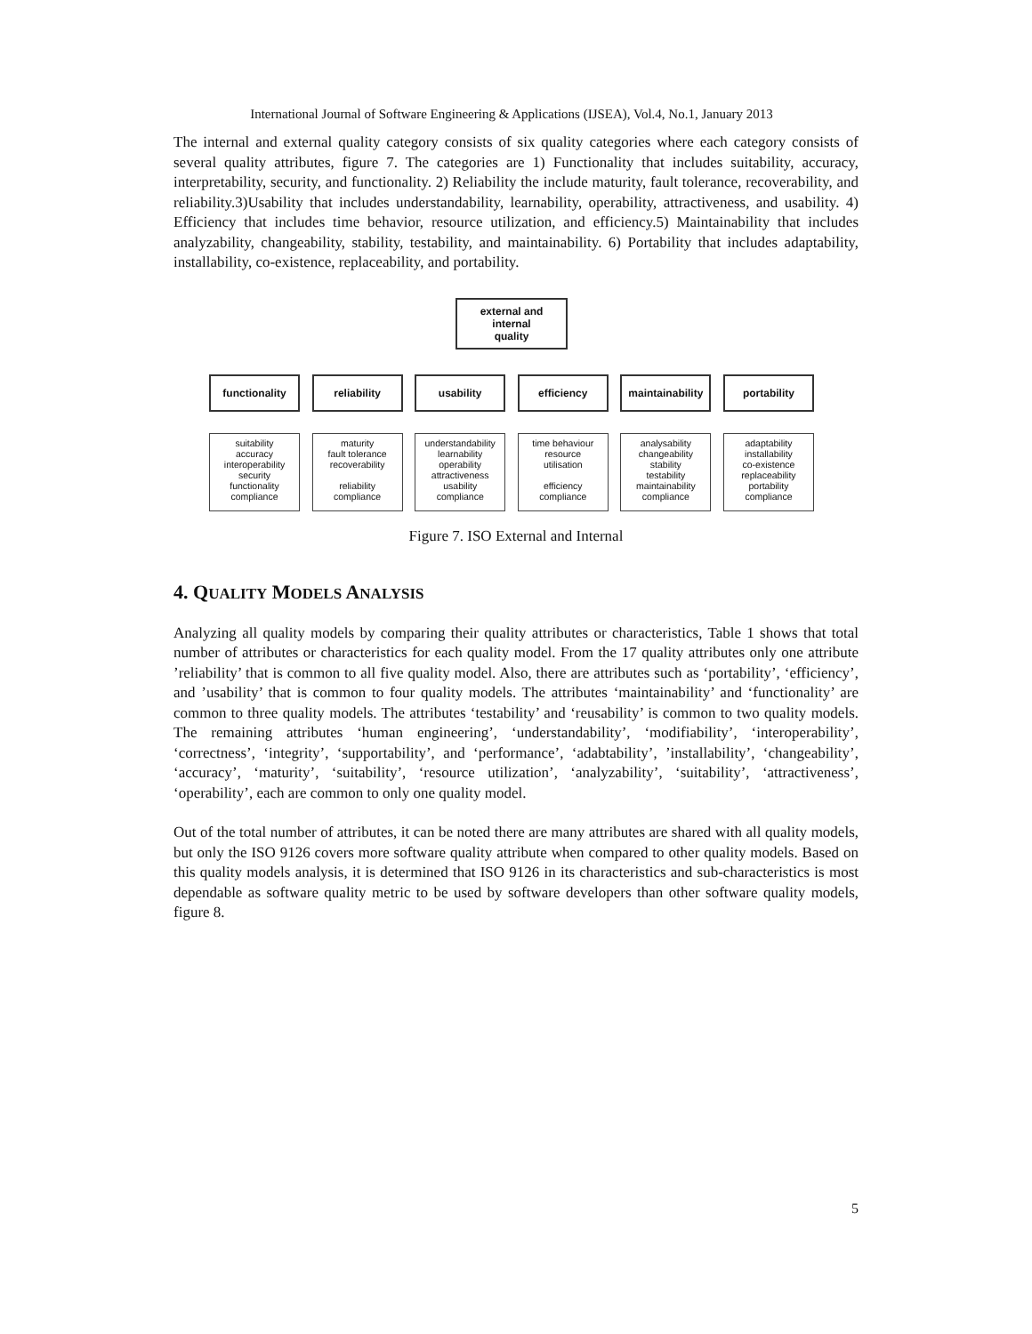International Journal of Software Engineering & Applications (IJSEA), Vol.4, No.1, January 2013
The internal and external quality category consists of six quality categories where each category consists of several quality attributes, figure 7. The categories are 1) Functionality that includes suitability, accuracy, interpretability, security, and functionality. 2) Reliability the include maturity, fault tolerance, recoverability, and reliability.3)Usability that includes understandability, learnability, operability, attractiveness, and usability. 4) Efficiency that includes time behavior, resource utilization, and efficiency.5) Maintainability that includes analyzability, changeability, stability, testability, and maintainability. 6) Portability that includes adaptability, installability, co-existence, replaceability, and portability.
external and
internal
quality
functionality
suitability
accuracy
interoperability
security
functionality
compliance
reliability
maturity
fault tolerance
recoverability
reliability
compliance
usability
understandability
learnability
operability
attractiveness
usability
compliance
efficiency
time behaviour
resource
utilisation
efficiency
compliance
maintainability
analysability
changeability
stability
testability
maintainability
compliance
portability
adaptability
installability
co-existence
replaceability
portability
compliance
Figure 7. ISO External and Internal
4. QUALITY MODELS ANALYSIS
Analyzing all quality models by comparing their quality attributes or characteristics, Table 1 shows that total number of attributes or characteristics for each quality model. From the 17 quality attributes only one attribute ’reliability’ that is common to all five quality model. Also, there are attributes such as ‘portability’, ‘efficiency’, and ’usability’ that is common to four quality models. The attributes ‘maintainability’ and ‘functionality’ are common to three quality models. The attributes ‘testability’ and ‘reusability’ is common to two quality models. The remaining attributes ‘human engineering’, ‘understandability’, ‘modifiability’, ‘interoperability’, ‘correctness’, ‘integrity’, ‘supportability’, and ‘performance’, ‘adabtability’, ’installability’, ‘changeability’, ‘accuracy’, ‘maturity’, ‘suitability’, ‘resource utilization’, ‘analyzability’, ‘suitability’, ‘attractiveness’, ‘operability’, each are common to only one quality model.
Out of the total number of attributes, it can be noted there are many attributes are shared with all quality models, but only the ISO 9126 covers more software quality attribute when compared to other quality models. Based on this quality models analysis, it is determined that ISO 9126 in its characteristics and sub-characteristics is most dependable as software quality metric to be used by software developers than other software quality models, figure 8.
5